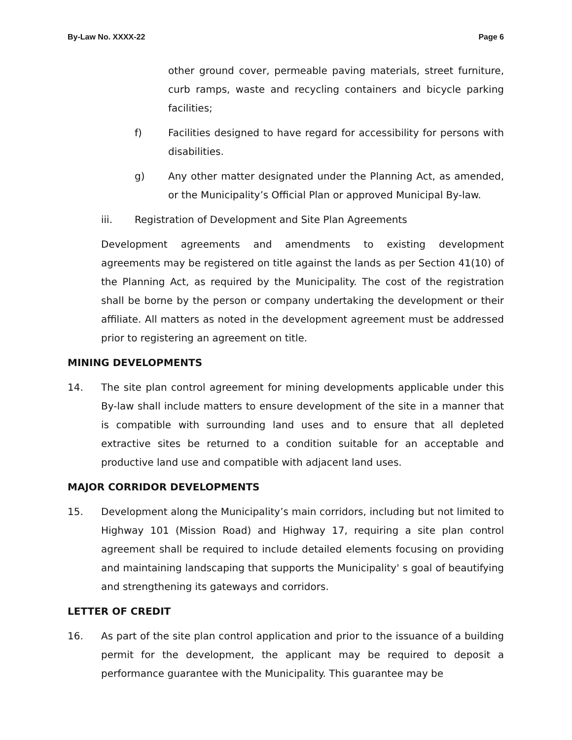By-Law No. XXXX-22 Page 6
other ground cover, permeable paving materials, street furniture, curb ramps, waste and recycling containers and bicycle parking facilities;
f) Facilities designed to have regard for accessibility for persons with disabilities.
g) Any other matter designated under the Planning Act, as amended, or the Municipality’s Official Plan or approved Municipal By-law.
iii. Registration of Development and Site Plan Agreements
Development agreements and amendments to existing development agreements may be registered on title against the lands as per Section 41(10) of the Planning Act, as required by the Municipality. The cost of the registration shall be borne by the person or company undertaking the development or their affiliate. All matters as noted in the development agreement must be addressed prior to registering an agreement on title.
MINING DEVELOPMENTS
14. The site plan control agreement for mining developments applicable under this By-law shall include matters to ensure development of the site in a manner that is compatible with surrounding land uses and to ensure that all depleted extractive sites be returned to a condition suitable for an acceptable and productive land use and compatible with adjacent land uses.
MAJOR CORRIDOR DEVELOPMENTS
15. Development along the Municipality’s main corridors, including but not limited to Highway 101 (Mission Road) and Highway 17, requiring a site plan control agreement shall be required to include detailed elements focusing on providing and maintaining landscaping that supports the Municipality' s goal of beautifying and strengthening its gateways and corridors.
LETTER OF CREDIT
16. As part of the site plan control application and prior to the issuance of a building permit for the development, the applicant may be required to deposit a performance guarantee with the Municipality. This guarantee may be